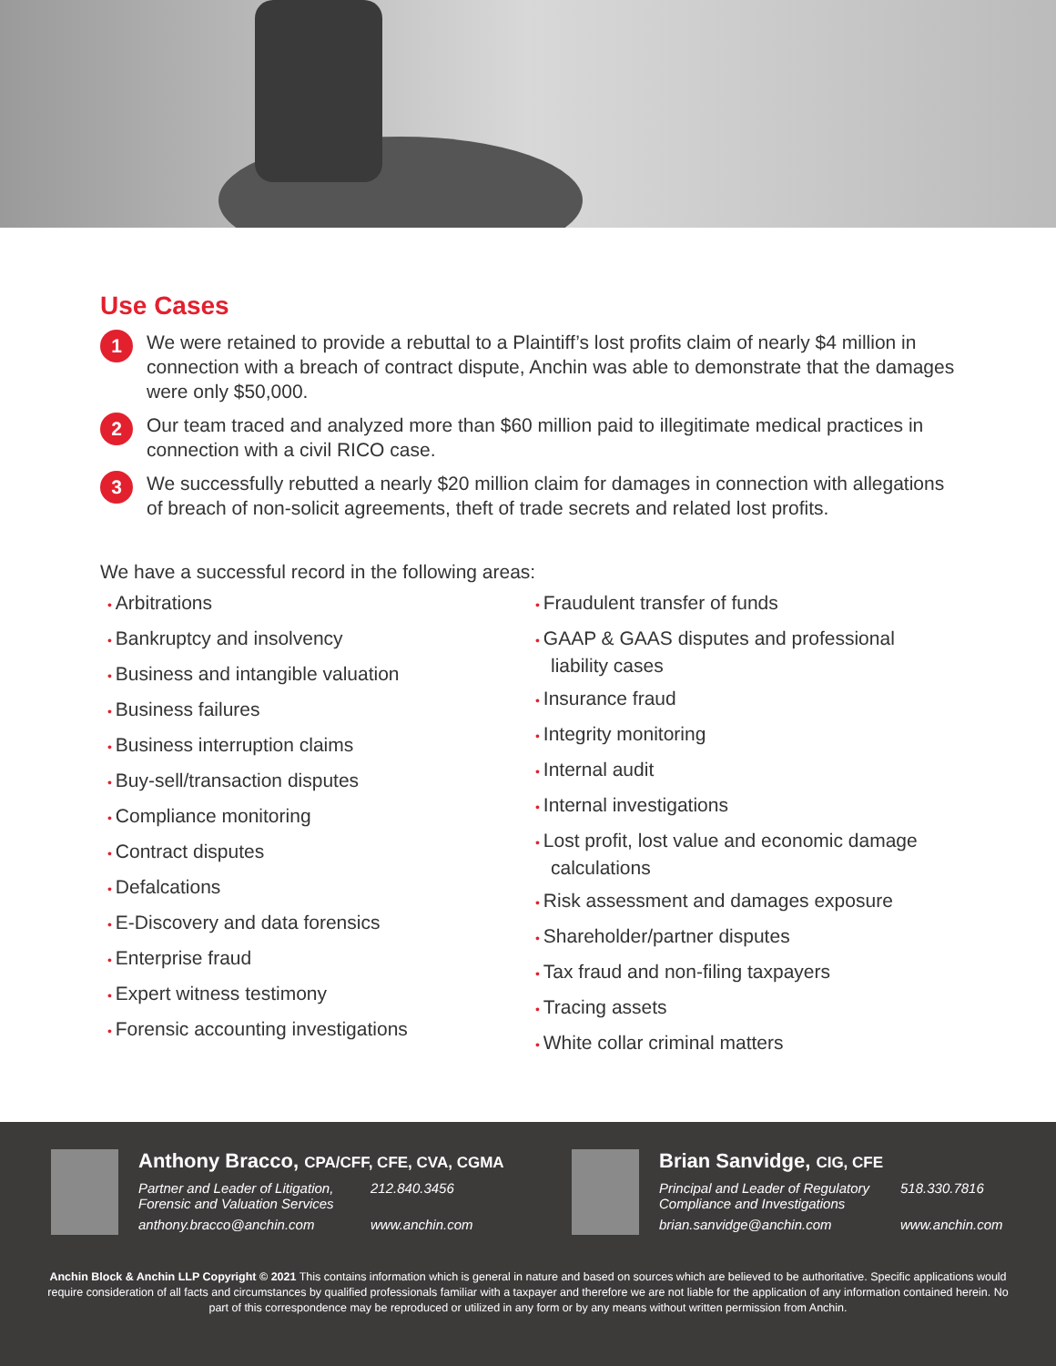Use Cases
1
We were retained to provide a rebuttal to a Plaintiff’s lost profits claim of nearly $4 million in connection with a breach of contract dispute, Anchin was able to demonstrate that the damages were only $50,000.
2
Our team traced and analyzed more than $60 million paid to illegitimate medical practices in connection with a civil RICO case.
3
We successfully rebutted a nearly $20 million claim for damages in connection with allegations of breach of non-solicit agreements, theft of trade secrets and related lost profits.
We have a successful record in the following areas:
• Arbitrations
• Bankruptcy and insolvency
• Business and intangible valuation
• Business failures
• Business interruption claims
• Buy-sell/transaction disputes
• Compliance monitoring
• Contract disputes
• Defalcations
• E-Discovery and data forensics
• Enterprise fraud
• Expert witness testimony
• Forensic accounting investigations
• Fraudulent transfer of funds
• GAAP & GAAS disputes and professional liability cases
• Insurance fraud
• Integrity monitoring
• Internal audit
• Internal investigations
• Lost profit, lost value and economic damage calculations
• Risk assessment and damages exposure
• Shareholder/partner disputes
• Tax fraud and non-filing taxpayers
• Tracing assets
• White collar criminal matters
Anthony Bracco, CPA/CFF, CFE, CVA, CGMA
Partner and Leader of Litigation, Forensic and Valuation Services
212.840.3456
anthony.bracco@anchin.com www.anchin.com
Brian Sanvidge, CIG, CFE
Principal and Leader of Regulatory Compliance and Investigations
518.330.7816
brian.sanvidge@anchin.com www.anchin.com
Anchin Block & Anchin LLP Copyright © 2021 This contains information which is general in nature and based on sources which are believed to be authoritative. Specific applications would require consideration of all facts and circumstances by qualified professionals familiar with a taxpayer and therefore we are not liable for the application of any information contained herein. No part of this correspondence may be reproduced or utilized in any form or by any means without written permission from Anchin.